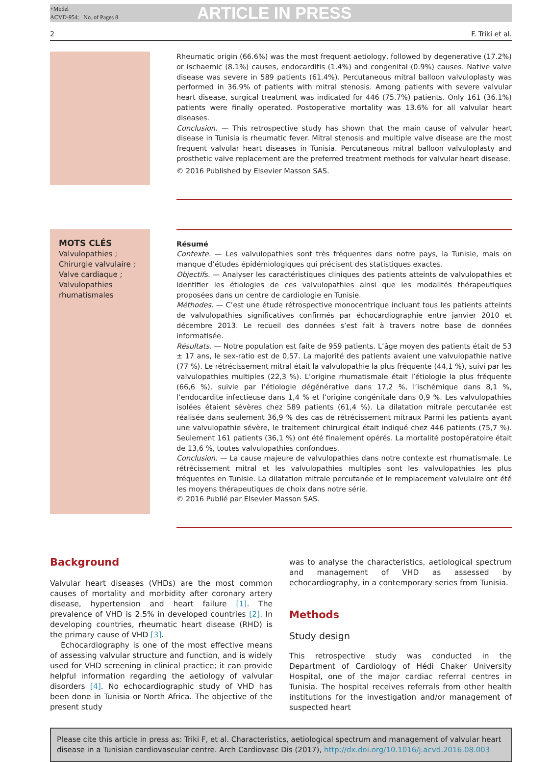+Model
ACVD-954; No. of Pages 8
ARTICLE IN PRESS
2 F. Triki et al.
Rheumatic origin (66.6%) was the most frequent aetiology, followed by degenerative (17.2%) or ischaemic (8.1%) causes, endocarditis (1.4%) and congenital (0.9%) causes. Native valve disease was severe in 589 patients (61.4%). Percutaneous mitral balloon valvuloplasty was performed in 36.9% of patients with mitral stenosis. Among patients with severe valvular heart disease, surgical treatment was indicated for 446 (75.7%) patients. Only 161 (36.1%) patients were finally operated. Postoperative mortality was 13.6% for all valvular heart diseases.
Conclusion. — This retrospective study has shown that the main cause of valvular heart disease in Tunisia is rheumatic fever. Mitral stenosis and multiple valve disease are the most frequent valvular heart diseases in Tunisia. Percutaneous mitral balloon valvuloplasty and prosthetic valve replacement are the preferred treatment methods for valvular heart disease.
© 2016 Published by Elsevier Masson SAS.
MOTS CLÉS
Valvulopathies ;
Chirurgie valvulaire ;
Valve cardiaque ;
Valvulopathies rhumatismales
Résumé
Contexte. — Les valvulopathies sont très fréquentes dans notre pays, la Tunisie, mais on manque d’études épidémiologiques qui précisent des statistiques exactes.
Objectifs. — Analyser les caractéristiques cliniques des patients atteints de valvulopathies et identifier les étiologies de ces valvulopathies ainsi que les modalités thérapeutiques proposées dans un centre de cardiologie en Tunisie.
Méthodes. — C’est une étude rétrospective monocentrique incluant tous les patients atteints de valvulopathies significatives confirmés par échocardiographie entre janvier 2010 et décembre 2013. Le recueil des données s’est fait à travers notre base de données informatisée.
Résultats. — Notre population est faite de 959 patients. L’âge moyen des patients était de 53 ± 17 ans, le sex-ratio est de 0,57. La majorité des patients avaient une valvulopathie native (77 %). Le rétrécissement mitral était la valvulopathie la plus fréquente (44,1 %), suivi par les valvulopathies multiples (22,3 %). L’origine rhumatismale était l’étiologie la plus fréquente (66,6 %), suivie par l’étiologie dégénérative dans 17,2 %, l’ischémique dans 8,1 %, l’endocardite infectieuse dans 1,4 % et l’origine congénitale dans 0,9 %. Les valvulopathies isolées étaient sévères chez 589 patients (61,4 %). La dilatation mitrale percutanée est réalisée dans seulement 36,9 % des cas de rétrécissement mitraux Parmi les patients ayant une valvulopathie sévère, le traitement chirurgical était indiqué chez 446 patients (75,7 %). Seulement 161 patients (36,1 %) ont été finalement opérés. La mortalité postopératoire était de 13,6 %, toutes valvulopathies confondues.
Conclusion. — La cause majeure de valvulopathies dans notre contexte est rhumatismale. Le rétrécissement mitral et les valvulopathies multiples sont les valvulopathies les plus fréquentes en Tunisie. La dilatation mitrale percutanée et le remplacement valvulaire ont été les moyens thérapeutiques de choix dans notre série.
© 2016 Publié par Elsevier Masson SAS.
Background
Valvular heart diseases (VHDs) are the most common causes of mortality and morbidity after coronary artery disease, hypertension and heart failure [1]. The prevalence of VHD is 2.5% in developed countries [2]. In developing countries, rheumatic heart disease (RHD) is the primary cause of VHD [3].
Echocardiography is one of the most effective means of assessing valvular structure and function, and is widely used for VHD screening in clinical practice; it can provide helpful information regarding the aetiology of valvular disorders [4]. No echocardiographic study of VHD has been done in Tunisia or North Africa. The objective of the present study
was to analyse the characteristics, aetiological spectrum and management of VHD as assessed by echocardiography, in a contemporary series from Tunisia.
Methods
Study design
This retrospective study was conducted in the Department of Cardiology of Hédi Chaker University Hospital, one of the major cardiac referral centres in Tunisia. The hospital receives referrals from other health institutions for the investigation and/or management of suspected heart
Please cite this article in press as: Triki F, et al. Characteristics, aetiological spectrum and management of valvular heart disease in a Tunisian cardiovascular centre. Arch Cardiovasc Dis (2017), http://dx.doi.org/10.1016/j.acvd.2016.08.003